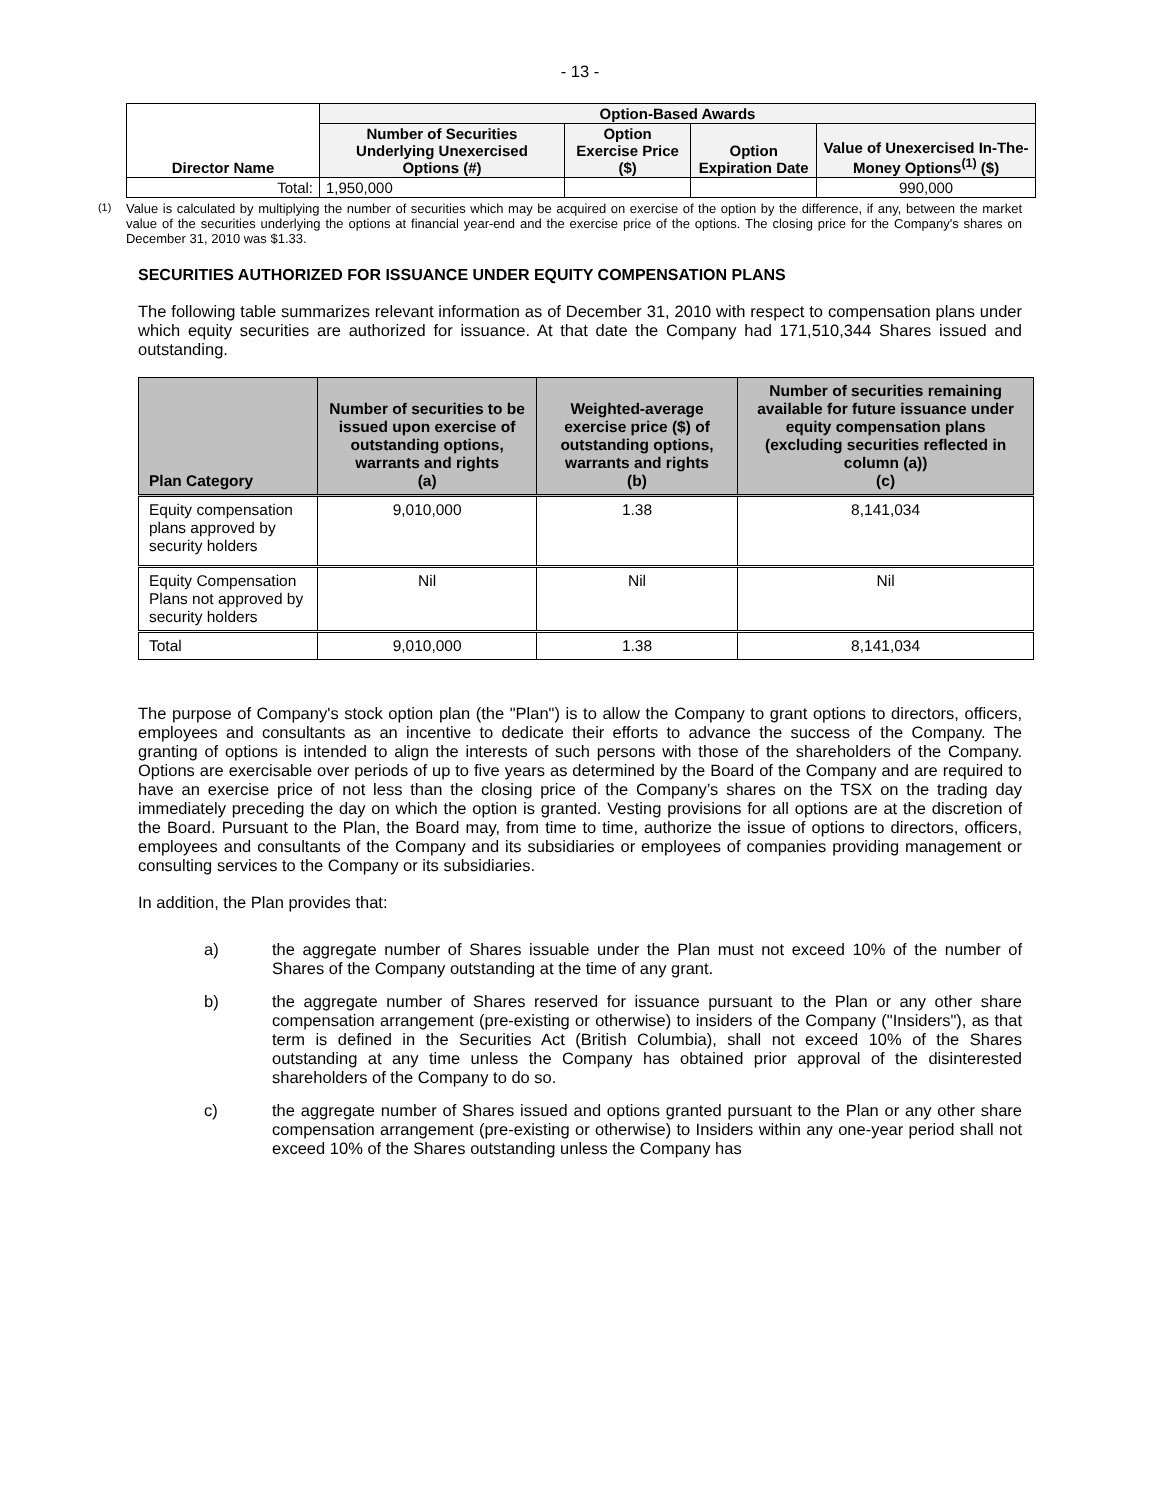- 13 -
| Director Name | Option-Based Awards | | | |
| --- | --- | --- | --- | --- |
| | Number of Securities Underlying Unexercised Options (#) | Option Exercise Price ($) | Option Expiration Date | Value of Unexercised In-The-Money Options<sup>(1)</sup> ($) |
| Total: | 1,950,000 | | | 990,000 |
<sup>(1)</sup> Value is calculated by multiplying the number of securities which may be acquired on exercise of the option by the difference, if any, between the market value of the securities underlying the options at financial year-end and the exercise price of the options. The closing price for the Company's shares on December 31, 2010 was $1.33.
SECURITIES AUTHORIZED FOR ISSUANCE UNDER EQUITY COMPENSATION PLANS
The following table summarizes relevant information as of December 31, 2010 with respect to compensation plans under which equity securities are authorized for issuance. At that date the Company had 171,510,344 Shares issued and outstanding.
| Plan Category | Number of securities to be issued upon exercise of outstanding options, warrants and rights (a) | Weighted-average exercise price ($) of outstanding options, warrants and rights (b) | Number of securities remaining available for future issuance under equity compensation plans (excluding securities reflected in column (a)) (c) |
| --- | --- | --- | --- |
| Equity compensation plans approved by security holders | 9,010,000 | 1.38 | 8,141,034 |
| Equity Compensation Plans not approved by security holders | Nil | Nil | Nil |
| Total | 9,010,000 | 1.38 | 8,141,034 |
The purpose of Company's stock option plan (the "Plan") is to allow the Company to grant options to directors, officers, employees and consultants as an incentive to dedicate their efforts to advance the success of the Company. The granting of options is intended to align the interests of such persons with those of the shareholders of the Company. Options are exercisable over periods of up to five years as determined by the Board of the Company and are required to have an exercise price of not less than the closing price of the Company’s shares on the TSX on the trading day immediately preceding the day on which the option is granted. Vesting provisions for all options are at the discretion of the Board. Pursuant to the Plan, the Board may, from time to time, authorize the issue of options to directors, officers, employees and consultants of the Company and its subsidiaries or employees of companies providing management or consulting services to the Company or its subsidiaries.
In addition, the Plan provides that:
a) the aggregate number of Shares issuable under the Plan must not exceed 10% of the number of Shares of the Company outstanding at the time of any grant.
b) the aggregate number of Shares reserved for issuance pursuant to the Plan or any other share compensation arrangement (pre-existing or otherwise) to insiders of the Company ("Insiders"), as that term is defined in the Securities Act (British Columbia), shall not exceed 10% of the Shares outstanding at any time unless the Company has obtained prior approval of the disinterested shareholders of the Company to do so.
c) the aggregate number of Shares issued and options granted pursuant to the Plan or any other share compensation arrangement (pre-existing or otherwise) to Insiders within any one-year period shall not exceed 10% of the Shares outstanding unless the Company has